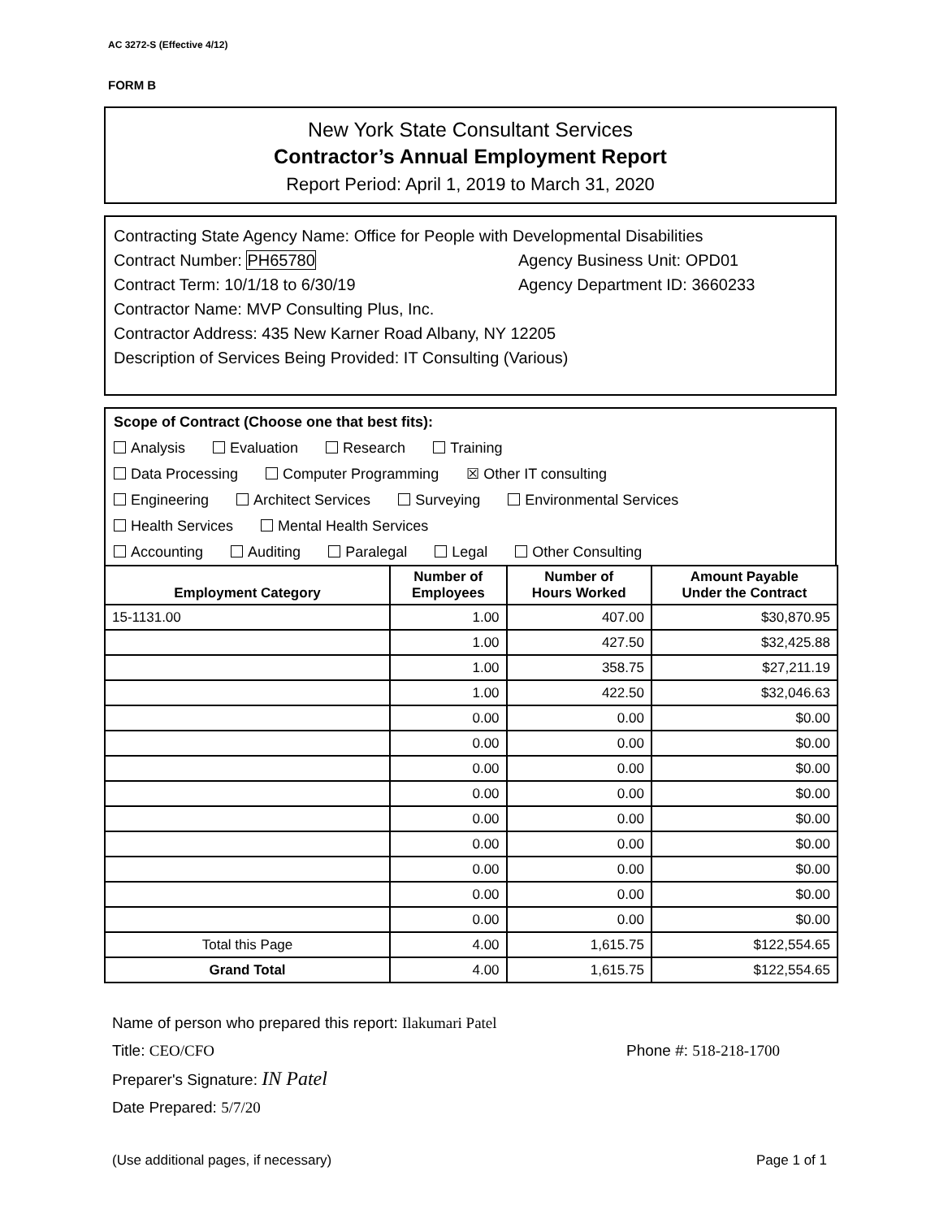AC 3272-S (Effective 4/12)
FORM B
New York State Consultant Services
Contractor’s Annual Employment Report
Report Period: April 1, 2019 to March 31, 2020
Contracting State Agency Name: Office for People with Developmental Disabilities
Contract Number: PH65780 Agency Business Unit: OPD01
Contract Term: 10/1/18 to 6/30/19 Agency Department ID: 3660233
Contractor Name: MVP Consulting Plus, Inc.
Contractor Address: 435 New Karner Road Albany, NY 12205
Description of Services Being Provided: IT Consulting (Various)
Scope of Contract (Choose one that best fits):
Analysis Evaluation Research Training
Data Processing Computer Programming ☒ Other IT consulting
Engineering Architect Services Surveying Environmental Services
Health Services Mental Health Services
Accounting Auditing Paralegal Legal Other Consulting
| Employment Category | Number of Employees | Number of Hours Worked | Amount Payable Under the Contract |
| --- | --- | --- | --- |
| 15-1131.00 | 1.00 | 407.00 | $30,870.95 |
| | 1.00 | 427.50 | $32,425.88 |
| | 1.00 | 358.75 | $27,211.19 |
| | 1.00 | 422.50 | $32,046.63 |
| | 0.00 | 0.00 | $0.00 |
| | 0.00 | 0.00 | $0.00 |
| | 0.00 | 0.00 | $0.00 |
| | 0.00 | 0.00 | $0.00 |
| | 0.00 | 0.00 | $0.00 |
| | 0.00 | 0.00 | $0.00 |
| | 0.00 | 0.00 | $0.00 |
| | 0.00 | 0.00 | $0.00 |
| | 0.00 | 0.00 | $0.00 |
| Total this Page | 4.00 | 1,615.75 | $122,554.65 |
| Grand Total | 4.00 | 1,615.75 | $122,554.65 |
Name of person who prepared this report: Ilakumari Patel
Title: CEO/CFO Phone #: 518-218-1700
Preparer's Signature: IN Patel
Date Prepared: 5/7/20
(Use additional pages, if necessary) Page 1 of 1